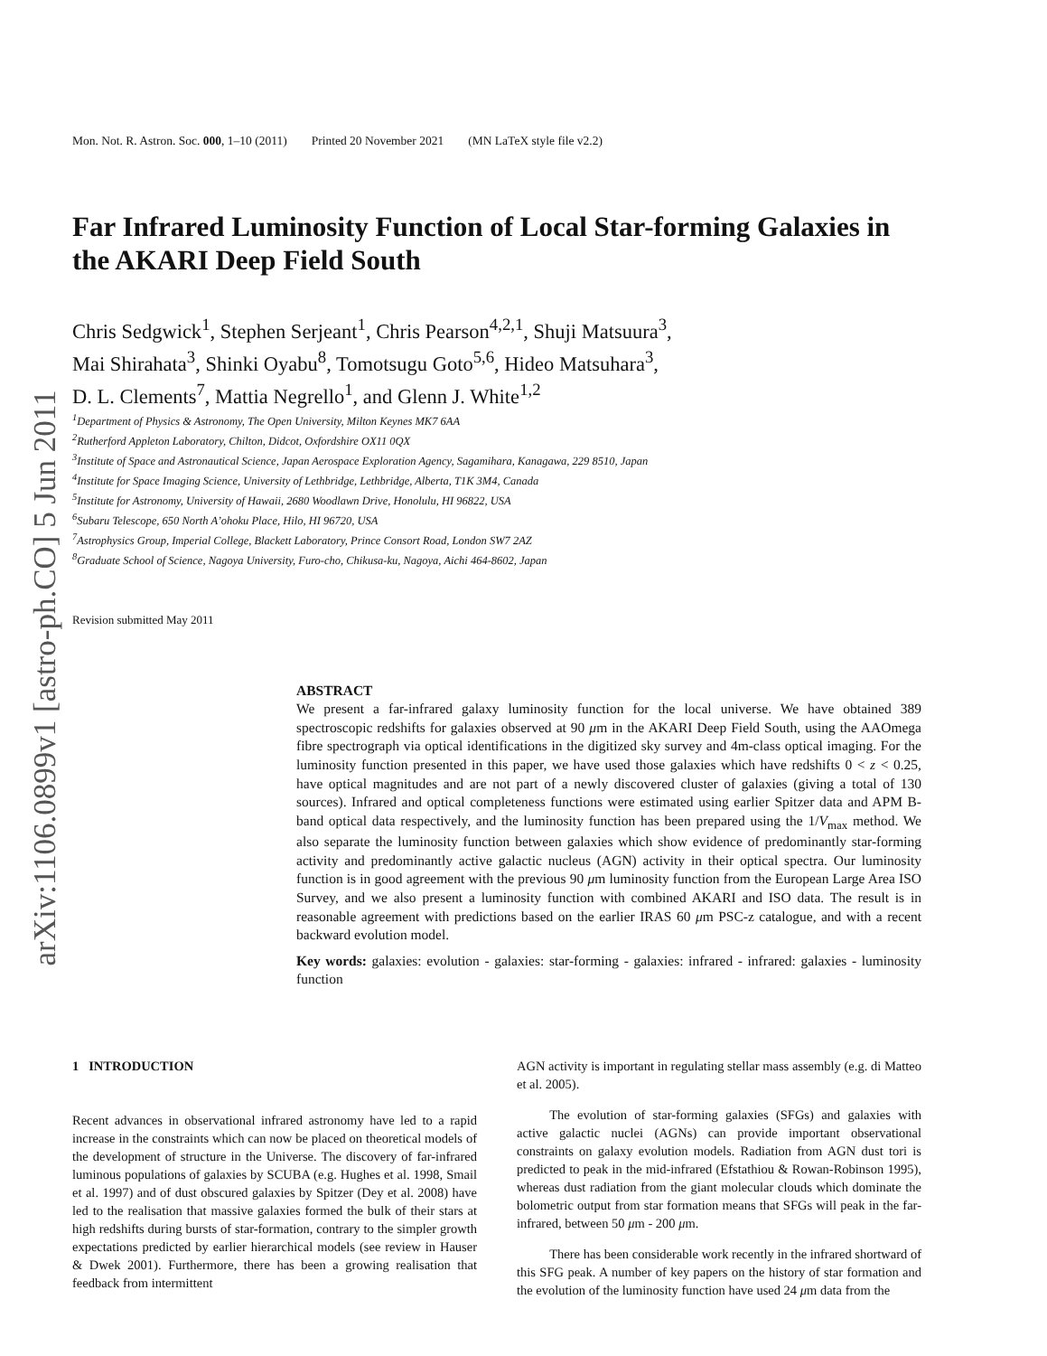arXiv:1106.0899v1 [astro-ph.CO] 5 Jun 2011
Mon. Not. R. Astron. Soc. 000, 1–10 (2011) Printed 20 November 2021 (MN LaTeX style file v2.2)
Far Infrared Luminosity Function of Local Star-forming Galaxies in the AKARI Deep Field South
Chris Sedgwick<sup>1</sup>, Stephen Serjeant<sup>1</sup>, Chris Pearson<sup>4,2,1</sup>, Shuji Matsuura<sup>3</sup>,
Mai Shirahata<sup>3</sup>, Shinki Oyabu<sup>8</sup>, Tomotsugu Goto<sup>5,6</sup>, Hideo Matsuhara<sup>3</sup>,
D. L. Clements<sup>7</sup>, Mattia Negrello<sup>1</sup>, and Glenn J. White<sup>1,2</sup>
<sup>1</sup> Department of Physics & Astronomy, The Open University, Milton Keynes MK7 6AA
<sup>2</sup> Rutherford Appleton Laboratory, Chilton, Didcot, Oxfordshire OX11 0QX
<sup>3</sup> Institute of Space and Astronautical Science, Japan Aerospace Exploration Agency, Sagamihara, Kanagawa, 229 8510, Japan
<sup>4</sup> Institute for Space Imaging Science, University of Lethbridge, Lethbridge, Alberta, T1K 3M4, Canada
<sup>5</sup> Institute for Astronomy, University of Hawaii, 2680 Woodlawn Drive, Honolulu, HI 96822, USA
<sup>6</sup> Subaru Telescope, 650 North A’ohoku Place, Hilo, HI 96720, USA
<sup>7</sup> Astrophysics Group, Imperial College, Blackett Laboratory, Prince Consort Road, London SW7 2AZ
<sup>8</sup> Graduate School of Science, Nagoya University, Furo-cho, Chikusa-ku, Nagoya, Aichi 464-8602, Japan
Revision submitted May 2011
ABSTRACT
We present a far-infrared galaxy luminosity function for the local universe. We have obtained 389 spectroscopic redshifts for galaxies observed at 90 μm in the AKARI Deep Field South, using the AAOmega fibre spectrograph via optical identifications in the digitized sky survey and 4m-class optical imaging. For the luminosity function presented in this paper, we have used those galaxies which have redshifts 0 < z < 0.25, have optical magnitudes and are not part of a newly discovered cluster of galaxies (giving a total of 130 sources). Infrared and optical completeness functions were estimated using earlier Spitzer data and APM B-band optical data respectively, and the luminosity function has been prepared using the 1/V<sub>max</sub> method. We also separate the luminosity function between galaxies which show evidence of predominantly star-forming activity and predominantly active galactic nucleus (AGN) activity in their optical spectra. Our luminosity function is in good agreement with the previous 90 μm luminosity function from the European Large Area ISO Survey, and we also present a luminosity function with combined AKARI and ISO data. The result is in reasonable agreement with predictions based on the earlier IRAS 60 μm PSC-z catalogue, and with a recent backward evolution model.
Key words: galaxies: evolution - galaxies: star-forming - galaxies: infrared - infrared: galaxies - luminosity function
1 INTRODUCTION
Recent advances in observational infrared astronomy have led to a rapid increase in the constraints which can now be placed on theoretical models of the development of structure in the Universe. The discovery of far-infrared luminous populations of galaxies by SCUBA (e.g. Hughes et al. 1998, Smail et al. 1997) and of dust obscured galaxies by Spitzer (Dey et al. 2008) have led to the realisation that massive galaxies formed the bulk of their stars at high redshifts during bursts of star-formation, contrary to the simpler growth expectations predicted by earlier hierarchical models (see review in Hauser & Dwek 2001). Furthermore, there has been a growing realisation that feedback from intermittent
AGN activity is important in regulating stellar mass assembly (e.g. di Matteo et al. 2005).
The evolution of star-forming galaxies (SFGs) and galaxies with active galactic nuclei (AGNs) can provide important observational constraints on galaxy evolution models. Radiation from AGN dust tori is predicted to peak in the mid-infrared (Efstathiou & Rowan-Robinson 1995), whereas dust radiation from the giant molecular clouds which dominate the bolometric output from star formation means that SFGs will peak in the far-infrared, between 50 μm - 200 μm.
There has been considerable work recently in the infrared shortward of this SFG peak. A number of key papers on the history of star formation and the evolution of the luminosity function have used 24 μm data from the